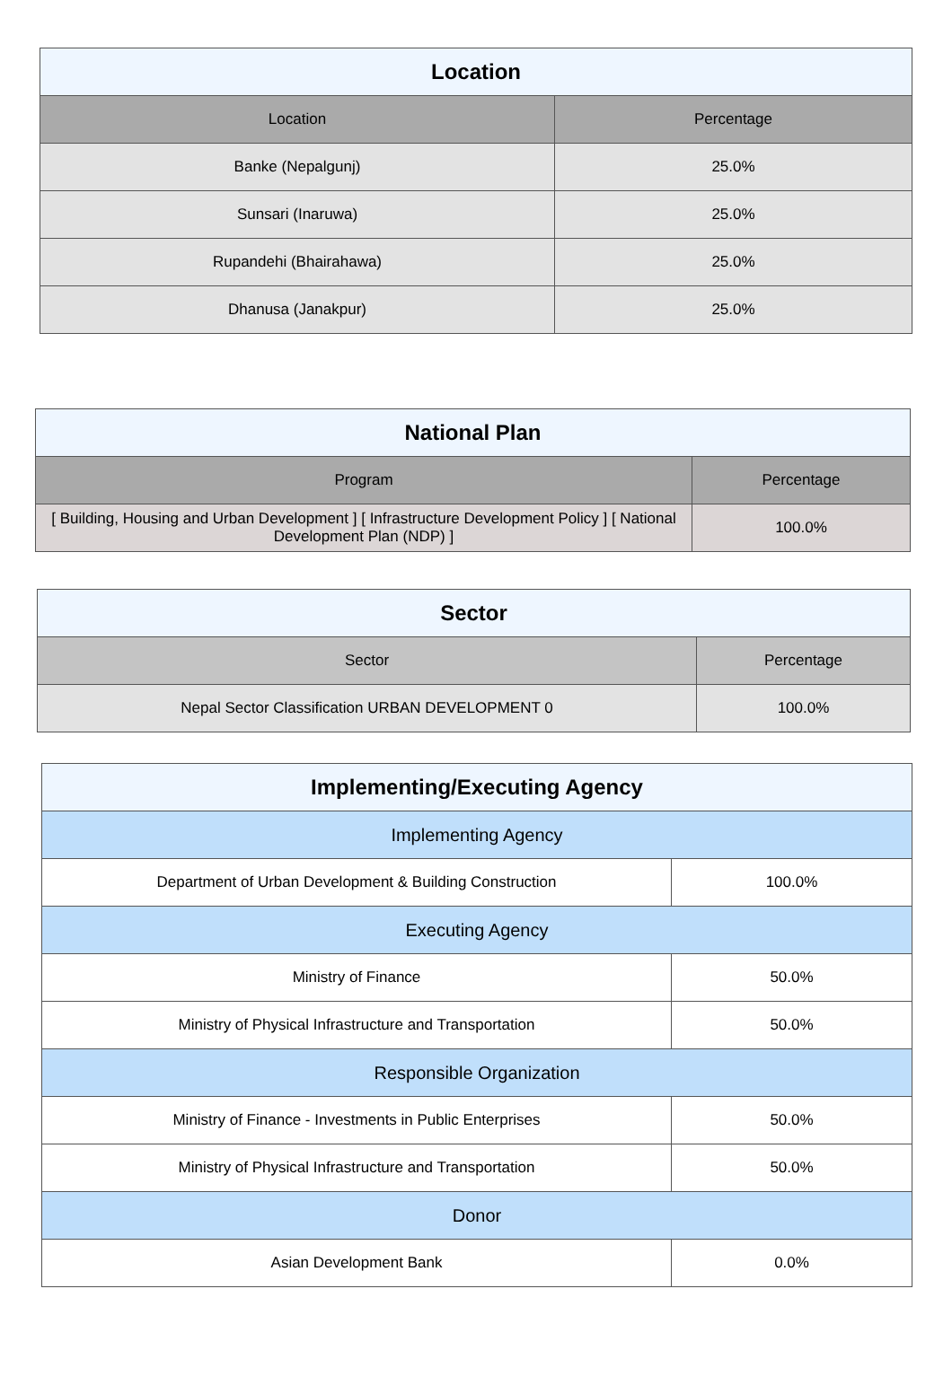| Location | |
| --- | --- |
| Location | Percentage |
| Banke (Nepalgunj) | 25.0% |
| Sunsari (Inaruwa) | 25.0% |
| Rupandehi (Bhairahawa) | 25.0% |
| Dhanusa (Janakpur) | 25.0% |
| National Plan | |
| --- | --- |
| Program | Percentage |
| [ Building, Housing and Urban Development ] [ Infrastructure Development Policy ] [ National Development Plan (NDP) ] | 100.0% |
| Sector | |
| --- | --- |
| Sector | Percentage |
| Nepal Sector Classification URBAN DEVELOPMENT 0 | 100.0% |
| Implementing/Executing Agency | |
| --- | --- |
| Implementing Agency | |
| Department of Urban Development & Building Construction | 100.0% |
| Executing Agency | |
| Ministry of Finance | 50.0% |
| Ministry of Physical Infrastructure and Transportation | 50.0% |
| Responsible Organization | |
| Ministry of Finance - Investments in Public Enterprises | 50.0% |
| Ministry of Physical Infrastructure and Transportation | 50.0% |
| Donor | |
| Asian Development Bank | 0.0% |